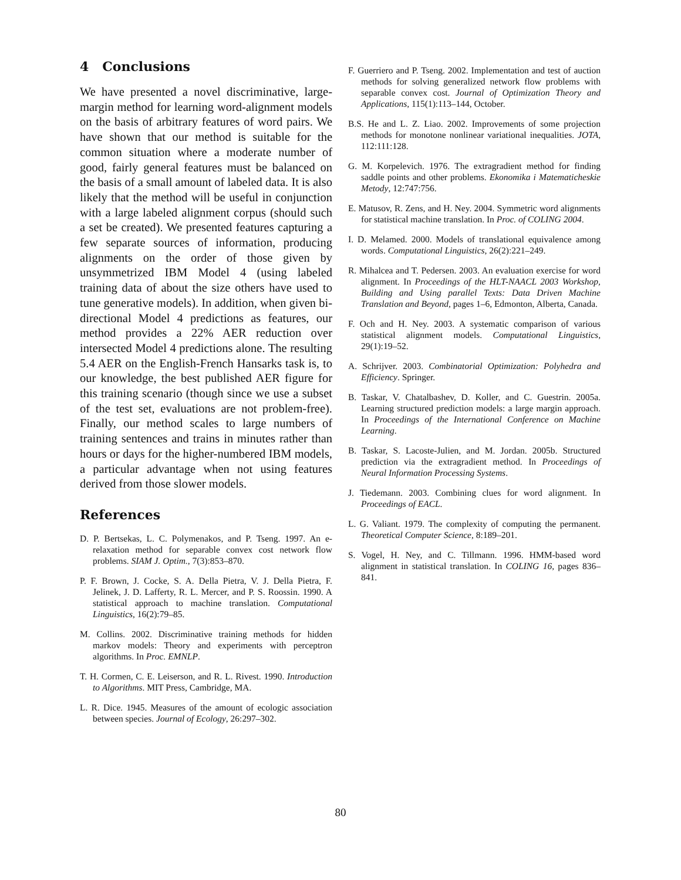4 Conclusions
We have presented a novel discriminative, large-margin method for learning word-alignment models on the basis of arbitrary features of word pairs. We have shown that our method is suitable for the common situation where a moderate number of good, fairly general features must be balanced on the basis of a small amount of labeled data. It is also likely that the method will be useful in conjunction with a large labeled alignment corpus (should such a set be created). We presented features capturing a few separate sources of information, producing alignments on the order of those given by unsymmetrized IBM Model 4 (using labeled training data of about the size others have used to tune generative models). In addition, when given bi-directional Model 4 predictions as features, our method provides a 22% AER reduction over intersected Model 4 predictions alone. The resulting 5.4 AER on the English-French Hansarks task is, to our knowledge, the best published AER figure for this training scenario (though since we use a subset of the test set, evaluations are not problem-free). Finally, our method scales to large numbers of training sentences and trains in minutes rather than hours or days for the higher-numbered IBM models, a particular advantage when not using features derived from those slower models.
References
D. P. Bertsekas, L. C. Polymenakos, and P. Tseng. 1997. An e-relaxation method for separable convex cost network flow problems. SIAM J. Optim., 7(3):853–870.
P. F. Brown, J. Cocke, S. A. Della Pietra, V. J. Della Pietra, F. Jelinek, J. D. Lafferty, R. L. Mercer, and P. S. Roossin. 1990. A statistical approach to machine translation. Computational Linguistics, 16(2):79–85.
M. Collins. 2002. Discriminative training methods for hidden markov models: Theory and experiments with perceptron algorithms. In Proc. EMNLP.
T. H. Cormen, C. E. Leiserson, and R. L. Rivest. 1990. Introduction to Algorithms. MIT Press, Cambridge, MA.
L. R. Dice. 1945. Measures of the amount of ecologic association between species. Journal of Ecology, 26:297–302.
F. Guerriero and P. Tseng. 2002. Implementation and test of auction methods for solving generalized network flow problems with separable convex cost. Journal of Optimization Theory and Applications, 115(1):113–144, October.
B.S. He and L. Z. Liao. 2002. Improvements of some projection methods for monotone nonlinear variational inequalities. JOTA, 112:111:128.
G. M. Korpelevich. 1976. The extragradient method for finding saddle points and other problems. Ekonomika i Matematicheskie Metody, 12:747:756.
E. Matusov, R. Zens, and H. Ney. 2004. Symmetric word alignments for statistical machine translation. In Proc. of COLING 2004.
I. D. Melamed. 2000. Models of translational equivalence among words. Computational Linguistics, 26(2):221–249.
R. Mihalcea and T. Pedersen. 2003. An evaluation exercise for word alignment. In Proceedings of the HLT-NAACL 2003 Workshop, Building and Using parallel Texts: Data Driven Machine Translation and Beyond, pages 1–6, Edmonton, Alberta, Canada.
F. Och and H. Ney. 2003. A systematic comparison of various statistical alignment models. Computational Linguistics, 29(1):19–52.
A. Schrijver. 2003. Combinatorial Optimization: Polyhedra and Efficiency. Springer.
B. Taskar, V. Chatalbashev, D. Koller, and C. Guestrin. 2005a. Learning structured prediction models: a large margin approach. In Proceedings of the International Conference on Machine Learning.
B. Taskar, S. Lacoste-Julien, and M. Jordan. 2005b. Structured prediction via the extragradient method. In Proceedings of Neural Information Processing Systems.
J. Tiedemann. 2003. Combining clues for word alignment. In Proceedings of EACL.
L. G. Valiant. 1979. The complexity of computing the permanent. Theoretical Computer Science, 8:189–201.
S. Vogel, H. Ney, and C. Tillmann. 1996. HMM-based word alignment in statistical translation. In COLING 16, pages 836–841.
80